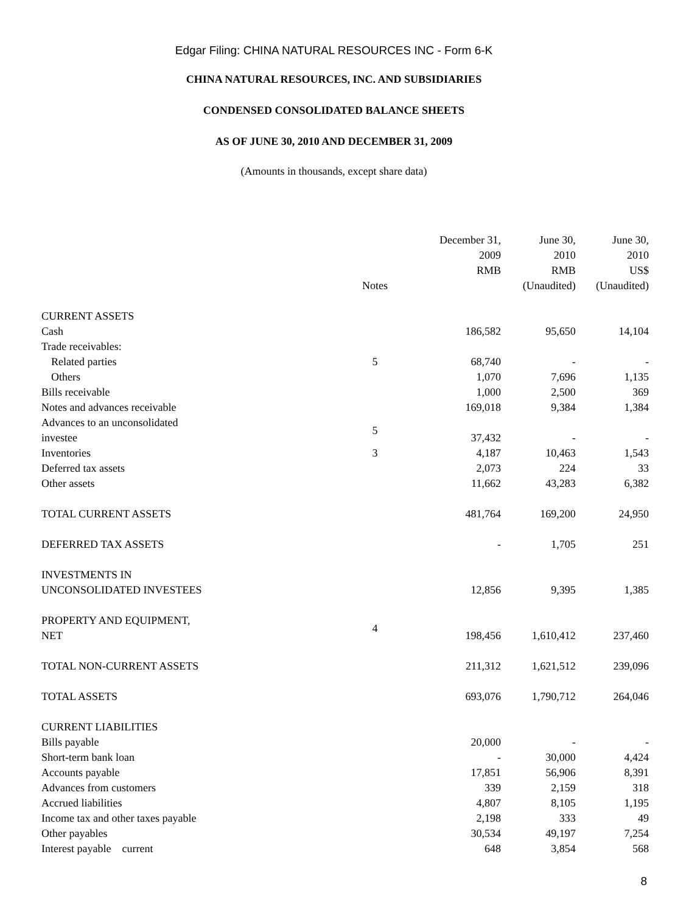Edgar Filing: CHINA NATURAL RESOURCES INC - Form 6-K
CHINA NATURAL RESOURCES, INC. AND SUBSIDIARIES
CONDENSED CONSOLIDATED BALANCE SHEETS
AS OF JUNE 30, 2010 AND DECEMBER 31, 2009
(Amounts in thousands, except share data)
| | Notes | December 31, 2009 RMB | June 30, 2010 RMB (Unaudited) | June 30, 2010 US$ (Unaudited) |
| --- | --- | --- | --- | --- |
| CURRENT ASSETS | | | | |
| Cash | | 186,582 | 95,650 | 14,104 |
| Trade receivables: | | | | |
| Related parties | 5 | 68,740 | - | - |
| Others | | 1,070 | 7,696 | 1,135 |
| Bills receivable | | 1,000 | 2,500 | 369 |
| Notes and advances receivable | | 169,018 | 9,384 | 1,384 |
| Advances to an unconsolidated investee | 5 | 37,432 | - | - |
| Inventories | 3 | 4,187 | 10,463 | 1,543 |
| Deferred tax assets | | 2,073 | 224 | 33 |
| Other assets | | 11,662 | 43,283 | 6,382 |
| TOTAL CURRENT ASSETS | | 481,764 | 169,200 | 24,950 |
| DEFERRED TAX ASSETS | | - | 1,705 | 251 |
| INVESTMENTS IN UNCONSOLIDATED INVESTEES | | 12,856 | 9,395 | 1,385 |
| PROPERTY AND EQUIPMENT, NET | 4 | 198,456 | 1,610,412 | 237,460 |
| TOTAL NON-CURRENT ASSETS | | 211,312 | 1,621,512 | 239,096 |
| TOTAL ASSETS | | 693,076 | 1,790,712 | 264,046 |
| CURRENT LIABILITIES | | | | |
| Bills payable | | 20,000 | - | - |
| Short-term bank loan | | - | 30,000 | 4,424 |
| Accounts payable | | 17,851 | 56,906 | 8,391 |
| Advances from customers | | 339 | 2,159 | 318 |
| Accrued liabilities | | 4,807 | 8,105 | 1,195 |
| Income tax and other taxes payable | | 2,198 | 333 | 49 |
| Other payables | | 30,534 | 49,197 | 7,254 |
| Interest payable current | | 648 | 3,854 | 568 |
8